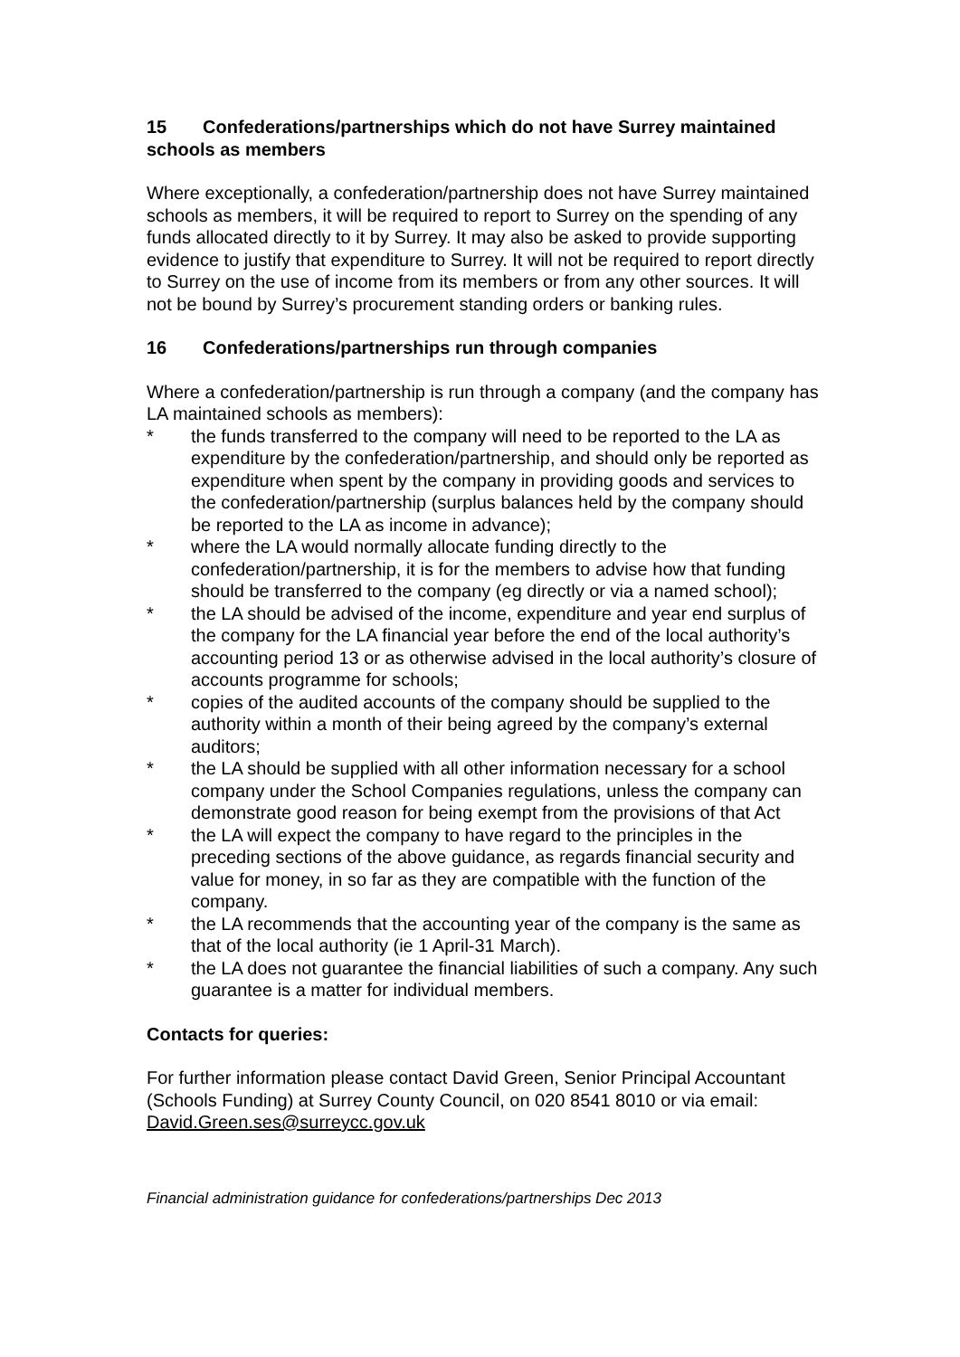15 Confederations/partnerships which do not have Surrey maintained schools as members
Where exceptionally, a confederation/partnership does not have Surrey maintained schools as members, it will be required to report to Surrey on the spending of any funds allocated directly to it by Surrey. It may also be asked to provide supporting evidence to justify that expenditure to Surrey. It will not be required to report directly to Surrey on the use of income from its members or from any other sources. It will not be bound by Surrey’s procurement standing orders or banking rules.
16 Confederations/partnerships run through companies
Where a confederation/partnership is run through a company (and the company has LA maintained schools as members):
* the funds transferred to the company will need to be reported to the LA as expenditure by the confederation/partnership, and should only be reported as expenditure when spent by the company in providing goods and services to the confederation/partnership (surplus balances held by the company should be reported to the LA as income in advance);
* where the LA would normally allocate funding directly to the confederation/partnership, it is for the members to advise how that funding should be transferred to the company (eg directly or via a named school);
* the LA should be advised of the income, expenditure and year end surplus of the company for the LA financial year before the end of the local authority’s accounting period 13 or as otherwise advised in the local authority’s closure of accounts programme for schools;
* copies of the audited accounts of the company should be supplied to the authority within a month of their being agreed by the company’s external auditors;
* the LA should be supplied with all other information necessary for a school company under the School Companies regulations, unless the company can demonstrate good reason for being exempt from the provisions of that Act
* the LA will expect the company to have regard to the principles in the preceding sections of the above guidance, as regards financial security and value for money, in so far as they are compatible with the function of the company.
* the LA recommends that the accounting year of the company is the same as that of the local authority (ie 1 April-31 March).
* the LA does not guarantee the financial liabilities of such a company. Any such guarantee is a matter for individual members.
Contacts for queries:
For further information please contact David Green, Senior Principal Accountant (Schools Funding) at Surrey County Council, on 020 8541 8010 or via email: David.Green.ses@surreycc.gov.uk
Financial administration guidance for confederations/partnerships Dec 2013